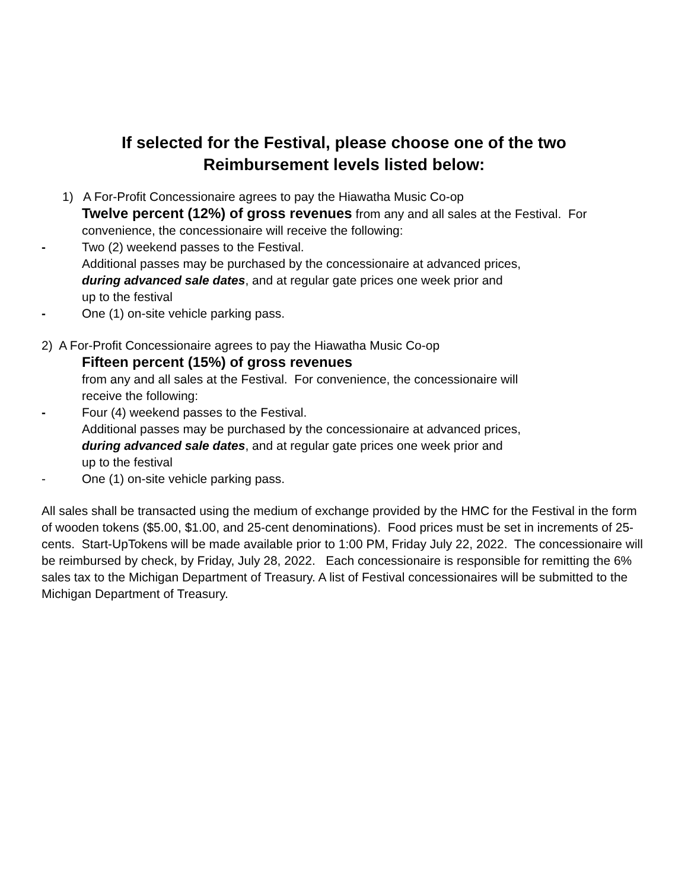If selected for the Festival, please choose one of the two
Reimbursement levels listed below:
1) A For-Profit Concessionaire agrees to pay the Hiawatha Music Co-op
Twelve percent (12%) of gross revenues from any and all sales at the Festival. For convenience, the concessionaire will receive the following:
- Two (2) weekend passes to the Festival.
Additional passes may be purchased by the concessionaire at advanced prices,
during advanced sale dates, and at regular gate prices one week prior and
up to the festival
- One (1) on-site vehicle parking pass.
2) A For-Profit Concessionaire agrees to pay the Hiawatha Music Co-op
Fifteen percent (15%) of gross revenues
from any and all sales at the Festival. For convenience, the concessionaire will
receive the following:
- Four (4) weekend passes to the Festival.
Additional passes may be purchased by the concessionaire at advanced prices,
during advanced sale dates, and at regular gate prices one week prior and
up to the festival
- One (1) on-site vehicle parking pass.
All sales shall be transacted using the medium of exchange provided by the HMC for the Festival in the form of wooden tokens ($5.00, $1.00, and 25-cent denominations). Food prices must be set in increments of 25-cents. Start-UpTokens will be made available prior to 1:00 PM, Friday July 22, 2022. The concessionaire will be reimbursed by check, by Friday, July 28, 2022. Each concessionaire is responsible for remitting the 6% sales tax to the Michigan Department of Treasury. A list of Festival concessionaires will be submitted to the Michigan Department of Treasury.